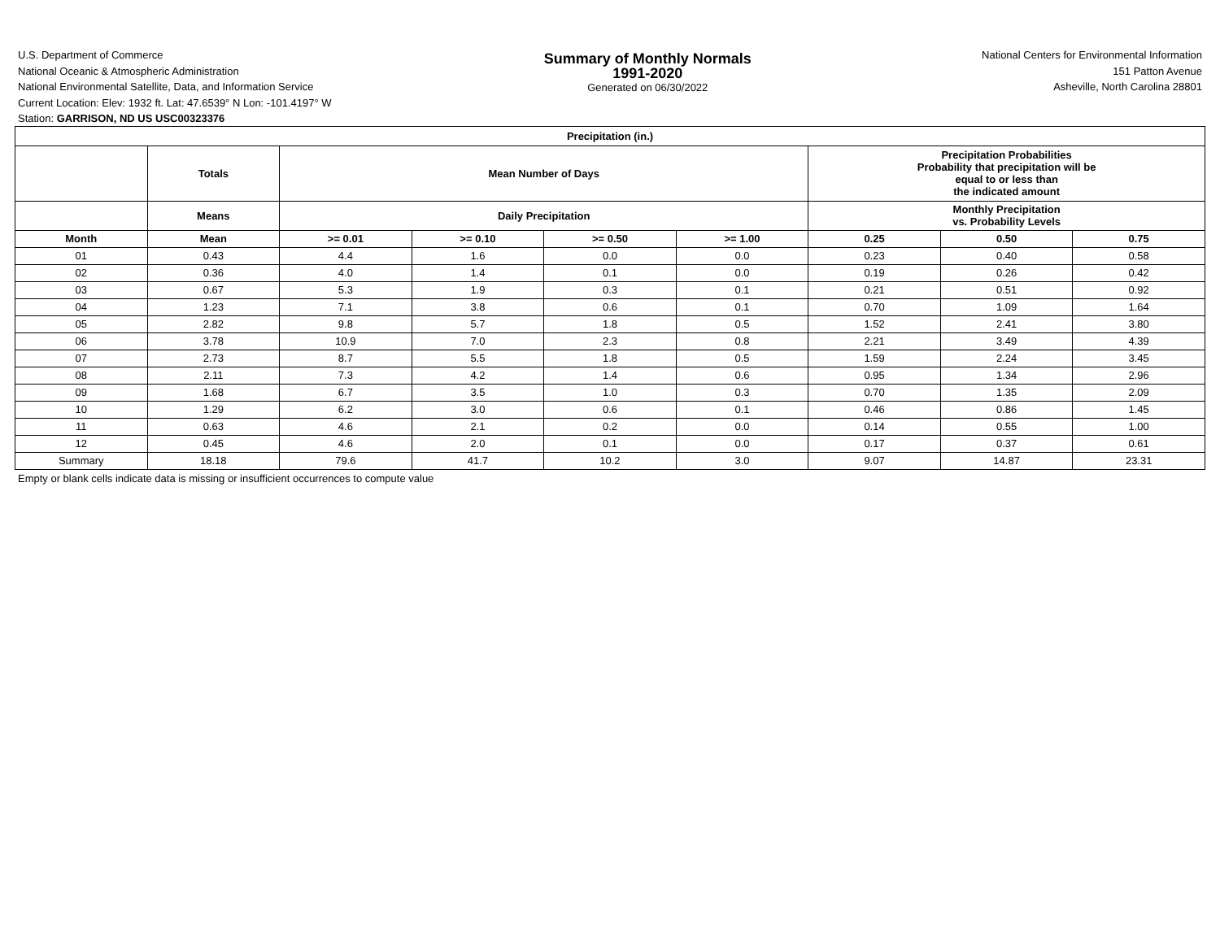U.S. Department of Commerce
National Oceanic & Atmospheric Administration
National Environmental Satellite, Data, and Information Service
Summary of Monthly Normals
1991-2020
Generated on 06/30/2022
National Centers for Environmental Information
151 Patton Avenue
Asheville, North Carolina 28801
Current Location: Elev: 1932 ft. Lat: 47.6539° N Lon: -101.4197° W
Station: GARRISON, ND US USC00323376
| Precipitation (in.) | | | | | | | | |
| --- | --- | --- | --- | --- | --- | --- | --- | --- |
| | Totals | Mean Number of Days | | | | Precipitation Probabilities Probability that precipitation will be equal to or less than the indicated amount | | |
| | Means | Daily Precipitation | | | | Monthly Precipitation vs. Probability Levels | | |
| Month | Mean | >= 0.01 | >= 0.10 | >= 0.50 | >= 1.00 | 0.25 | 0.50 | 0.75 |
| 01 | 0.43 | 4.4 | 1.6 | 0.0 | 0.0 | 0.23 | 0.40 | 0.58 |
| 02 | 0.36 | 4.0 | 1.4 | 0.1 | 0.0 | 0.19 | 0.26 | 0.42 |
| 03 | 0.67 | 5.3 | 1.9 | 0.3 | 0.1 | 0.21 | 0.51 | 0.92 |
| 04 | 1.23 | 7.1 | 3.8 | 0.6 | 0.1 | 0.70 | 1.09 | 1.64 |
| 05 | 2.82 | 9.8 | 5.7 | 1.8 | 0.5 | 1.52 | 2.41 | 3.80 |
| 06 | 3.78 | 10.9 | 7.0 | 2.3 | 0.8 | 2.21 | 3.49 | 4.39 |
| 07 | 2.73 | 8.7 | 5.5 | 1.8 | 0.5 | 1.59 | 2.24 | 3.45 |
| 08 | 2.11 | 7.3 | 4.2 | 1.4 | 0.6 | 0.95 | 1.34 | 2.96 |
| 09 | 1.68 | 6.7 | 3.5 | 1.0 | 0.3 | 0.70 | 1.35 | 2.09 |
| 10 | 1.29 | 6.2 | 3.0 | 0.6 | 0.1 | 0.46 | 0.86 | 1.45 |
| 11 | 0.63 | 4.6 | 2.1 | 0.2 | 0.0 | 0.14 | 0.55 | 1.00 |
| 12 | 0.45 | 4.6 | 2.0 | 0.1 | 0.0 | 0.17 | 0.37 | 0.61 |
| Summary | 18.18 | 79.6 | 41.7 | 10.2 | 3.0 | 9.07 | 14.87 | 23.31 |
Empty or blank cells indicate data is missing or insufficient occurrences to compute value